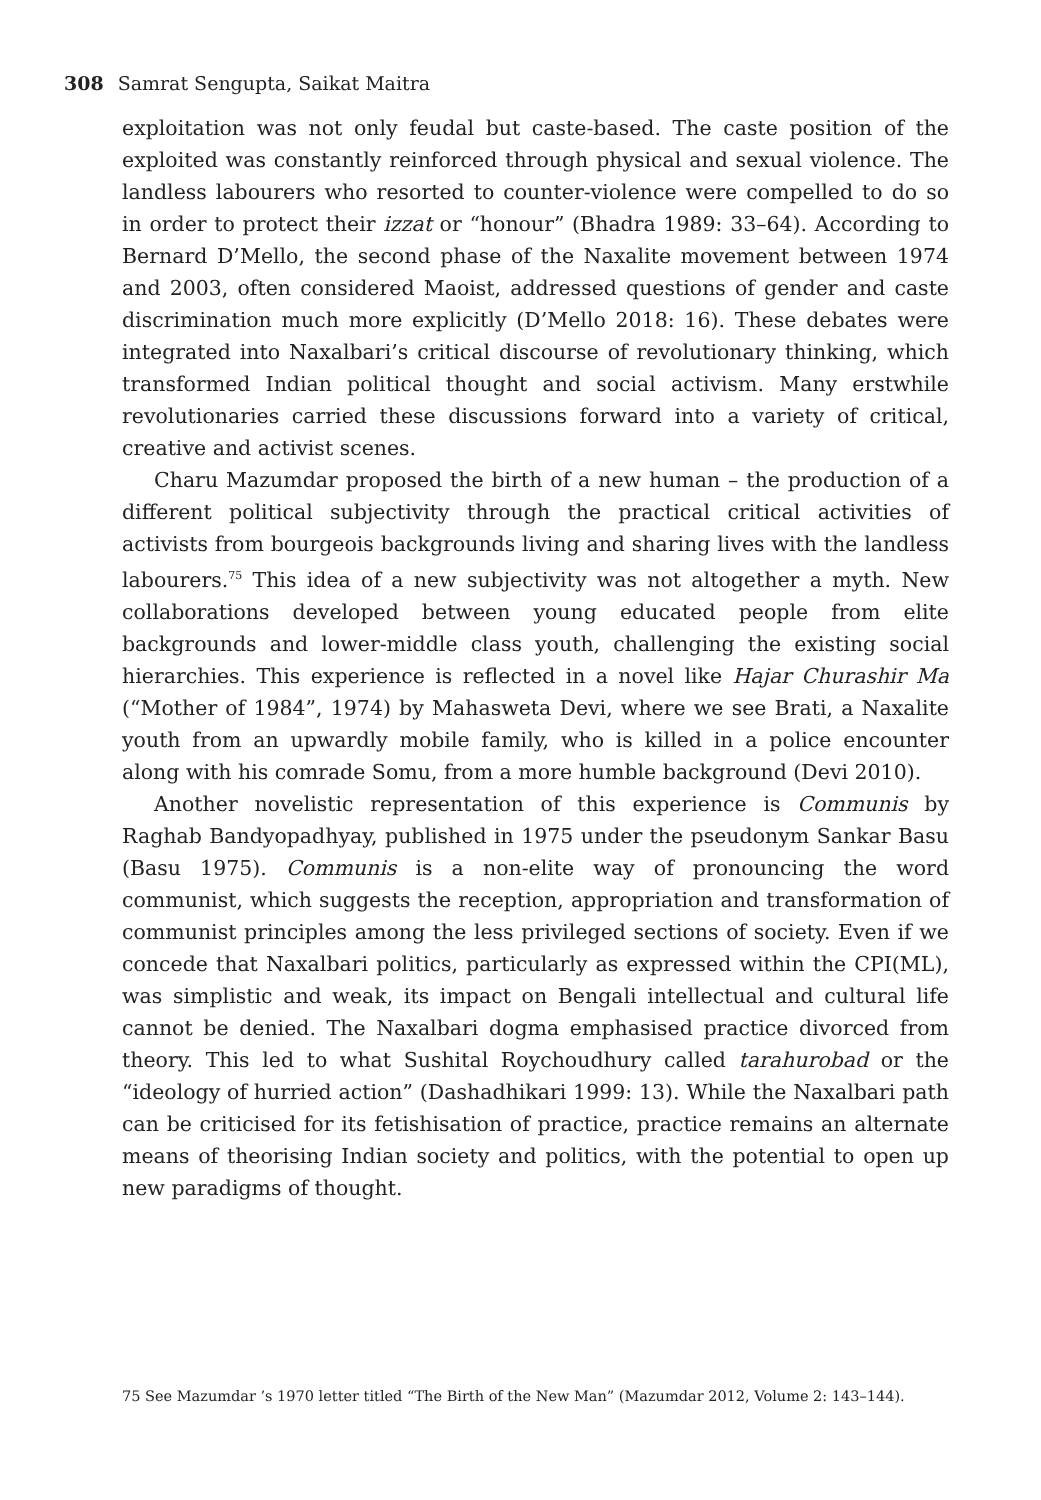308 Samrat Sengupta, Saikat Maitra
exploitation was not only feudal but caste-based. The caste position of the exploited was constantly reinforced through physical and sexual violence. The landless labourers who resorted to counter-violence were compelled to do so in order to protect their izzat or “honour” (Bhadra 1989: 33–64). According to Bernard D’Mello, the second phase of the Naxalite movement between 1974 and 2003, often considered Maoist, addressed questions of gender and caste discrimination much more explicitly (D’Mello 2018: 16). These debates were integrated into Naxalbari’s critical discourse of revolutionary thinking, which transformed Indian political thought and social activism. Many erstwhile revolutionaries carried these discussions forward into a variety of critical, creative and activist scenes.
Charu Mazumdar proposed the birth of a new human – the production of a different political subjectivity through the practical critical activities of activists from bourgeois backgrounds living and sharing lives with the landless labourers.<sup>75</sup> This idea of a new subjectivity was not altogether a myth. New collaborations developed between young educated people from elite backgrounds and lower-middle class youth, challenging the existing social hierarchies. This experience is reflected in a novel like Hajar Churashir Ma (“Mother of 1984”, 1974) by Mahasweta Devi, where we see Brati, a Naxalite youth from an upwardly mobile family, who is killed in a police encounter along with his comrade Somu, from a more humble background (Devi 2010).
Another novelistic representation of this experience is Communis by Raghab Bandyopadhyay, published in 1975 under the pseudonym Sankar Basu (Basu 1975). Communis is a non-elite way of pronouncing the word communist, which suggests the reception, appropriation and transformation of communist principles among the less privileged sections of society. Even if we concede that Naxalbari politics, particularly as expressed within the CPI(ML), was simplistic and weak, its impact on Bengali intellectual and cultural life cannot be denied. The Naxalbari dogma emphasised practice divorced from theory. This led to what Sushital Roychoudhury called tarahurobad or the “ideology of hurried action” (Dashadhikari 1999: 13). While the Naxalbari path can be criticised for its fetishisation of practice, practice remains an alternate means of theorising Indian society and politics, with the potential to open up new paradigms of thought.
75 See Mazumdar ’s 1970 letter titled “The Birth of the New Man” (Mazumdar 2012, Volume 2: 143–144).